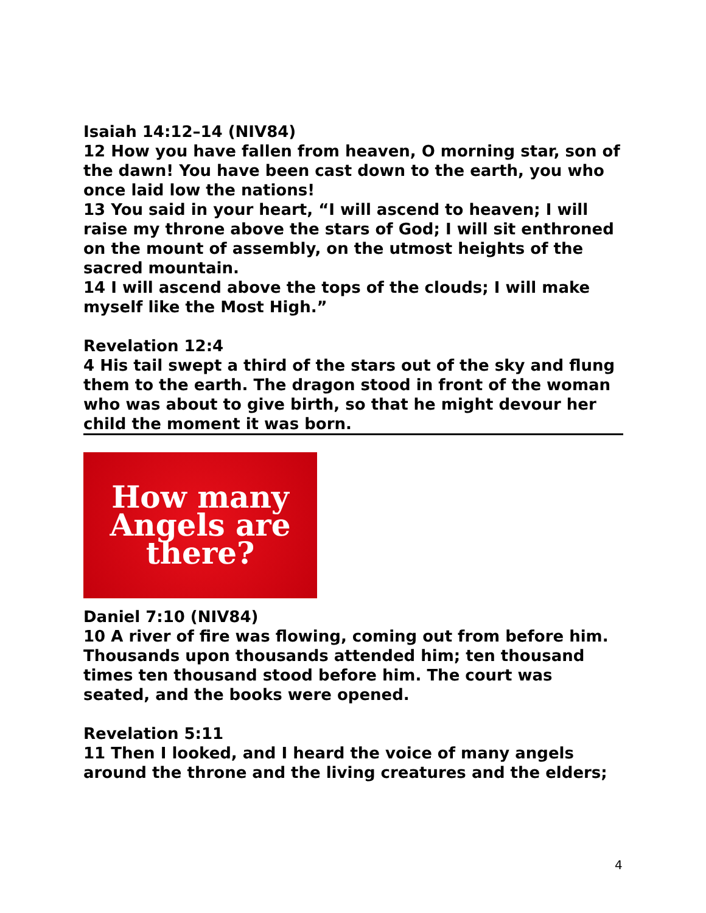Isaiah 14:12–14 (NIV84)
12 How you have fallen from heaven, O morning star, son of the dawn! You have been cast down to the earth, you who once laid low the nations!
13 You said in your heart, “I will ascend to heaven; I will raise my throne above the stars of God; I will sit enthroned on the mount of assembly, on the utmost heights of the sacred mountain.
14 I will ascend above the tops of the clouds; I will make myself like the Most High.”
Revelation 12:4
4 His tail swept a third of the stars out of the sky and flung them to the earth. The dragon stood in front of the woman who was about to give birth, so that he might devour her child the moment it was born.
How many
Angels are
there?
Daniel 7:10 (NIV84)
10 A river of fire was flowing, coming out from before him. Thousands upon thousands attended him; ten thousand times ten thousand stood before him. The court was seated, and the books were opened.
Revelation 5:11
11 Then I looked, and I heard the voice of many angels around the throne and the living creatures and the elders;
4